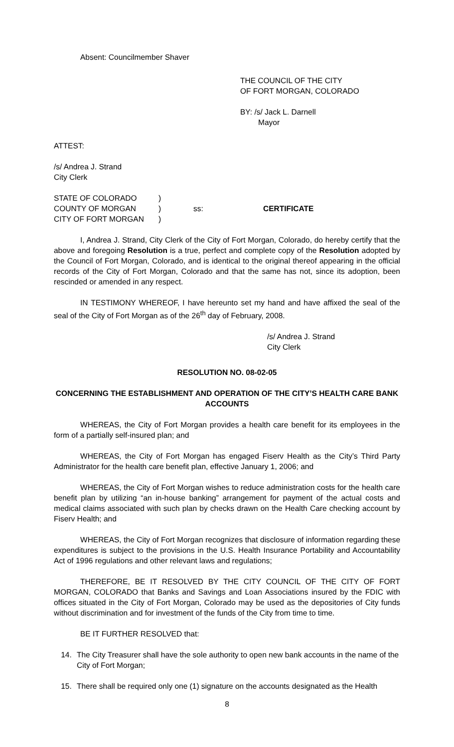Absent: Councilmember Shaver
THE COUNCIL OF THE CITY
OF FORT MORGAN, COLORADO
BY: /s/ Jack L. Darnell
Mayor
ATTEST:
/s/ Andrea J. Strand
City Clerk
STATE OF COLORADO)
COUNTY OF MORGAN) ss: CERTIFICATE
CITY OF FORT MORGAN)
I, Andrea J. Strand, City Clerk of the City of Fort Morgan, Colorado, do hereby certify that the above and foregoing Resolution is a true, perfect and complete copy of the Resolution adopted by the Council of Fort Morgan, Colorado, and is identical to the original thereof appearing in the official records of the City of Fort Morgan, Colorado and that the same has not, since its adoption, been rescinded or amended in any respect.
IN TESTIMONY WHEREOF, I have hereunto set my hand and have affixed the seal of the seal of the City of Fort Morgan as of the 26<sup>th</sup> day of February, 2008.
/s/ Andrea J. Strand
City Clerk
RESOLUTION NO. 08-02-05
CONCERNING THE ESTABLISHMENT AND OPERATION OF THE CITY’S HEALTH CARE BANK ACCOUNTS
WHEREAS, the City of Fort Morgan provides a health care benefit for its employees in the form of a partially self-insured plan; and
WHEREAS, the City of Fort Morgan has engaged Fiserv Health as the City’s Third Party Administrator for the health care benefit plan, effective January 1, 2006; and
WHEREAS, the City of Fort Morgan wishes to reduce administration costs for the health care benefit plan by utilizing “an in-house banking” arrangement for payment of the actual costs and medical claims associated with such plan by checks drawn on the Health Care checking account by Fiserv Health; and
WHEREAS, the City of Fort Morgan recognizes that disclosure of information regarding these expenditures is subject to the provisions in the U.S. Health Insurance Portability and Accountability Act of 1996 regulations and other relevant laws and regulations;
THEREFORE, BE IT RESOLVED BY THE CITY COUNCIL OF THE CITY OF FORT MORGAN, COLORADO that Banks and Savings and Loan Associations insured by the FDIC with offices situated in the City of Fort Morgan, Colorado may be used as the depositories of City funds without discrimination and for investment of the funds of the City from time to time.
BE IT FURTHER RESOLVED that:
14. The City Treasurer shall have the sole authority to open new bank accounts in the name of the City of Fort Morgan;
15. There shall be required only one (1) signature on the accounts designated as the Health
8